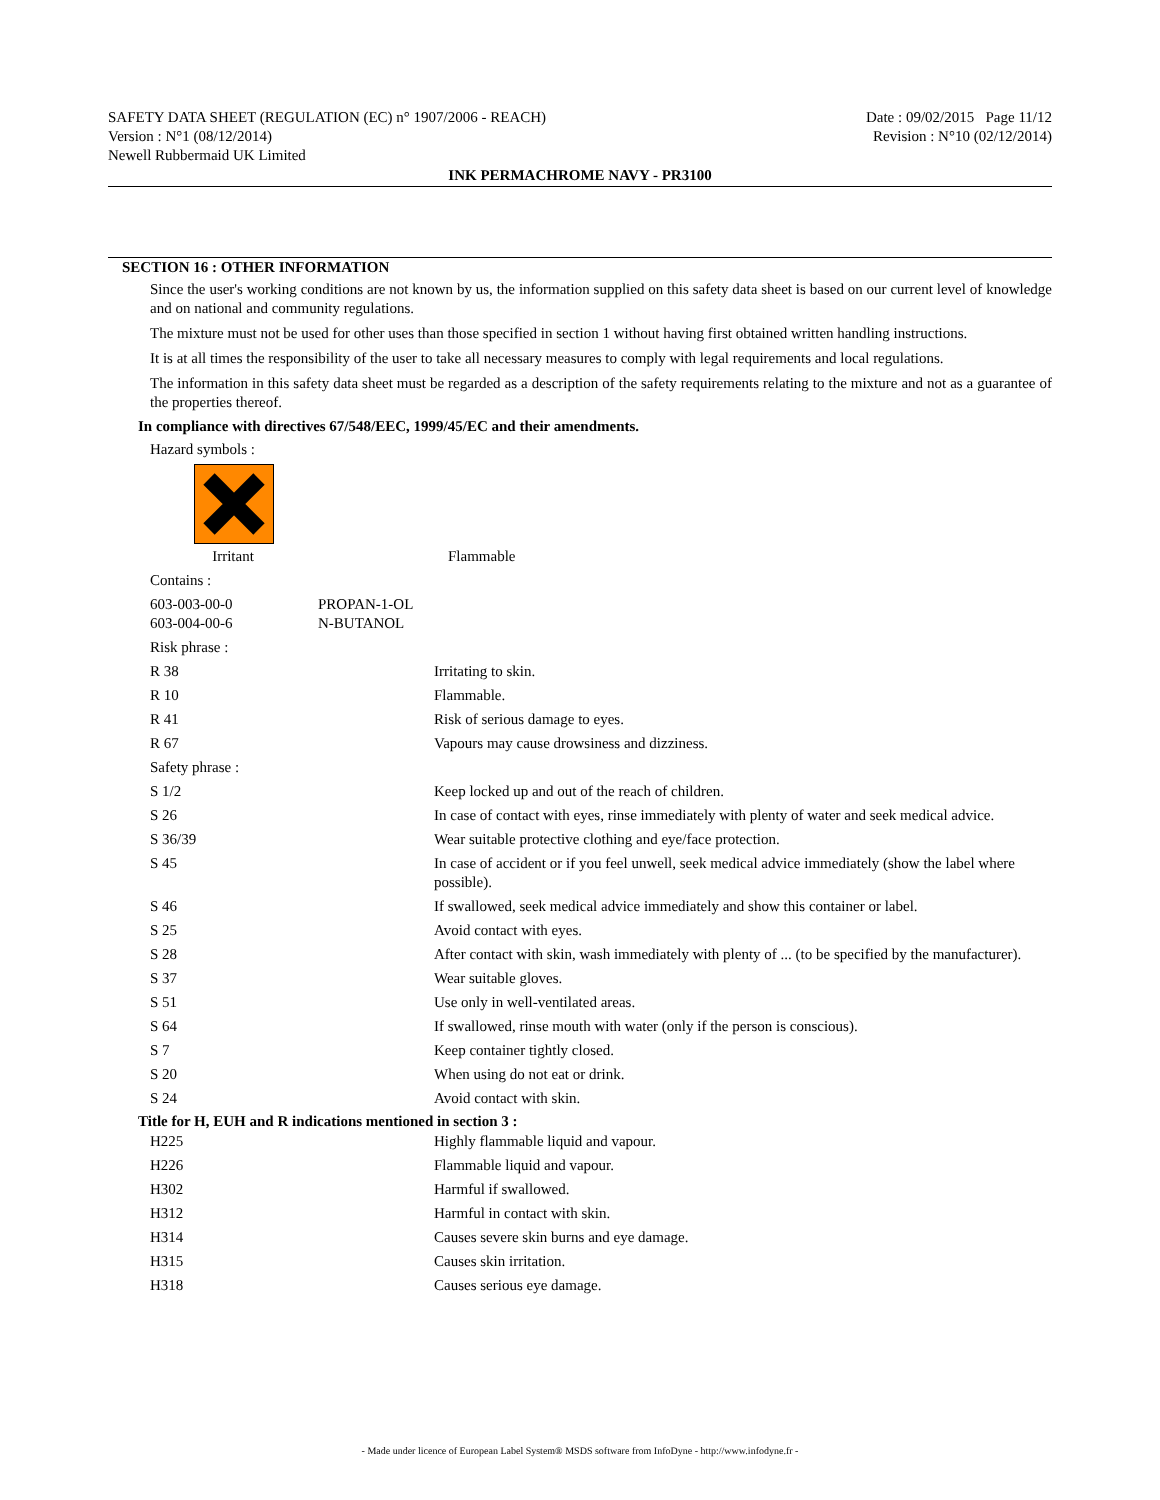SAFETY DATA SHEET (REGULATION (EC) n° 1907/2006 - REACH)
Version : N°1 (08/12/2014)
Newell Rubbermaid UK Limited
Date : 09/02/2015 Page 11/12
Revision : N°10 (02/12/2014)
INK PERMACHROME NAVY - PR3100
SECTION 16 : OTHER INFORMATION
Since the user's working conditions are not known by us, the information supplied on this safety data sheet is based on our current level of knowledge and on national and community regulations.
The mixture must not be used for other uses than those specified in section 1 without having first obtained written handling instructions.
It is at all times the responsibility of the user to take all necessary measures to comply with legal requirements and local regulations.
The information in this safety data sheet must be regarded as a description of the safety requirements relating to the mixture and not as a guarantee of the properties thereof.
In compliance with directives 67/548/EEC, 1999/45/EC and their amendments.
Hazard symbols :
Irritant Flammable
| Contains : | |
| 603-003-00-0 603-004-00-6 | PROPAN-1-OL N-BUTANOL |
| Risk phrase : | |
| R 38 | Irritating to skin. |
| R 10 | Flammable. |
| R 41 | Risk of serious damage to eyes. |
| R 67 | Vapours may cause drowsiness and dizziness. |
| Safety phrase : | |
| S 1/2 | Keep locked up and out of the reach of children. |
| S 26 | In case of contact with eyes, rinse immediately with plenty of water and seek medical advice. |
| S 36/39 | Wear suitable protective clothing and eye/face protection. |
| S 45 | In case of accident or if you feel unwell, seek medical advice immediately (show the label where possible). |
| S 46 | If swallowed, seek medical advice immediately and show this container or label. |
| S 25 | Avoid contact with eyes. |
| S 28 | After contact with skin, wash immediately with plenty of ... (to be specified by the manufacturer). |
| S 37 | Wear suitable gloves. |
| S 51 | Use only in well-ventilated areas. |
| S 64 | If swallowed, rinse mouth with water (only if the person is conscious). |
| S 7 | Keep container tightly closed. |
| S 20 | When using do not eat or drink. |
| S 24 | Avoid contact with skin. |
Title for H, EUH and R indications mentioned in section 3 :
| H225 | Highly flammable liquid and vapour. |
| H226 | Flammable liquid and vapour. |
| H302 | Harmful if swallowed. |
| H312 | Harmful in contact with skin. |
| H314 | Causes severe skin burns and eye damage. |
| H315 | Causes skin irritation. |
| H318 | Causes serious eye damage. |
- Made under licence of European Label System® MSDS software from InfoDyne - http://www.infodyne.fr -